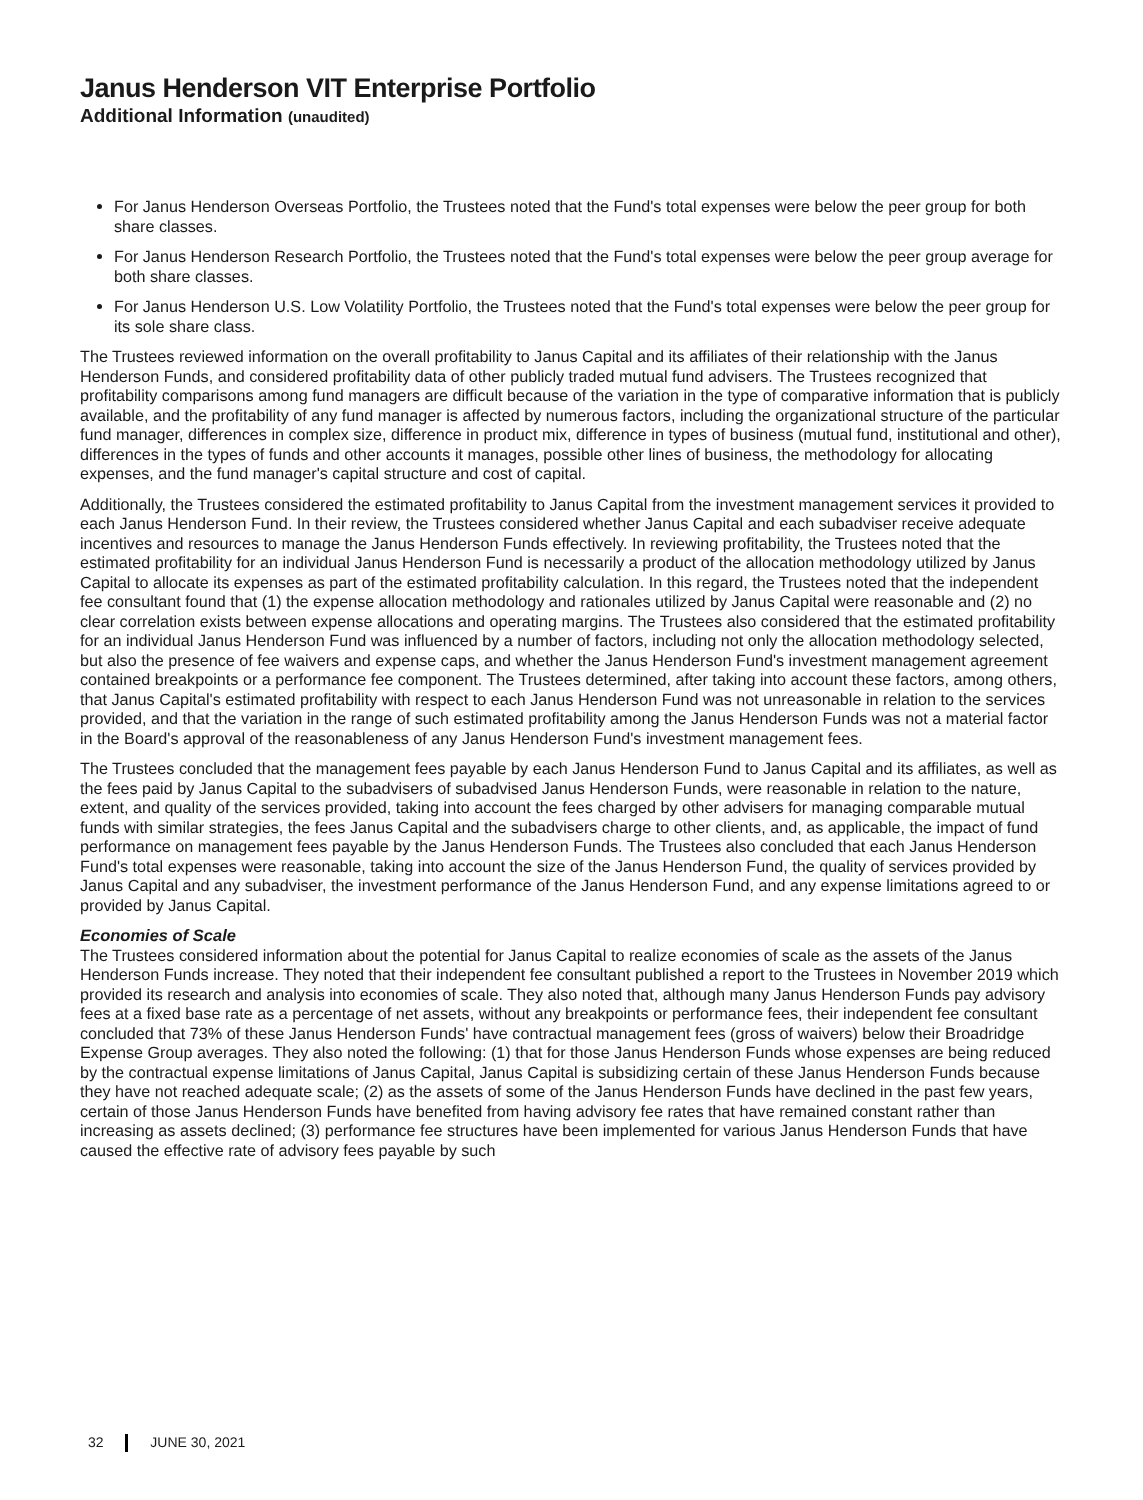Janus Henderson VIT Enterprise Portfolio
Additional Information (unaudited)
For Janus Henderson Overseas Portfolio, the Trustees noted that the Fund's total expenses were below the peer group for both share classes.
For Janus Henderson Research Portfolio, the Trustees noted that the Fund's total expenses were below the peer group average for both share classes.
For Janus Henderson U.S. Low Volatility Portfolio, the Trustees noted that the Fund's total expenses were below the peer group for its sole share class.
The Trustees reviewed information on the overall profitability to Janus Capital and its affiliates of their relationship with the Janus Henderson Funds, and considered profitability data of other publicly traded mutual fund advisers. The Trustees recognized that profitability comparisons among fund managers are difficult because of the variation in the type of comparative information that is publicly available, and the profitability of any fund manager is affected by numerous factors, including the organizational structure of the particular fund manager, differences in complex size, difference in product mix, difference in types of business (mutual fund, institutional and other), differences in the types of funds and other accounts it manages, possible other lines of business, the methodology for allocating expenses, and the fund manager's capital structure and cost of capital.
Additionally, the Trustees considered the estimated profitability to Janus Capital from the investment management services it provided to each Janus Henderson Fund. In their review, the Trustees considered whether Janus Capital and each subadviser receive adequate incentives and resources to manage the Janus Henderson Funds effectively. In reviewing profitability, the Trustees noted that the estimated profitability for an individual Janus Henderson Fund is necessarily a product of the allocation methodology utilized by Janus Capital to allocate its expenses as part of the estimated profitability calculation. In this regard, the Trustees noted that the independent fee consultant found that (1) the expense allocation methodology and rationales utilized by Janus Capital were reasonable and (2) no clear correlation exists between expense allocations and operating margins. The Trustees also considered that the estimated profitability for an individual Janus Henderson Fund was influenced by a number of factors, including not only the allocation methodology selected, but also the presence of fee waivers and expense caps, and whether the Janus Henderson Fund's investment management agreement contained breakpoints or a performance fee component. The Trustees determined, after taking into account these factors, among others, that Janus Capital's estimated profitability with respect to each Janus Henderson Fund was not unreasonable in relation to the services provided, and that the variation in the range of such estimated profitability among the Janus Henderson Funds was not a material factor in the Board's approval of the reasonableness of any Janus Henderson Fund's investment management fees.
The Trustees concluded that the management fees payable by each Janus Henderson Fund to Janus Capital and its affiliates, as well as the fees paid by Janus Capital to the subadvisers of subadvised Janus Henderson Funds, were reasonable in relation to the nature, extent, and quality of the services provided, taking into account the fees charged by other advisers for managing comparable mutual funds with similar strategies, the fees Janus Capital and the subadvisers charge to other clients, and, as applicable, the impact of fund performance on management fees payable by the Janus Henderson Funds. The Trustees also concluded that each Janus Henderson Fund's total expenses were reasonable, taking into account the size of the Janus Henderson Fund, the quality of services provided by Janus Capital and any subadviser, the investment performance of the Janus Henderson Fund, and any expense limitations agreed to or provided by Janus Capital.
Economies of Scale
The Trustees considered information about the potential for Janus Capital to realize economies of scale as the assets of the Janus Henderson Funds increase. They noted that their independent fee consultant published a report to the Trustees in November 2019 which provided its research and analysis into economies of scale. They also noted that, although many Janus Henderson Funds pay advisory fees at a fixed base rate as a percentage of net assets, without any breakpoints or performance fees, their independent fee consultant concluded that 73% of these Janus Henderson Funds' have contractual management fees (gross of waivers) below their Broadridge Expense Group averages. They also noted the following: (1) that for those Janus Henderson Funds whose expenses are being reduced by the contractual expense limitations of Janus Capital, Janus Capital is subsidizing certain of these Janus Henderson Funds because they have not reached adequate scale; (2) as the assets of some of the Janus Henderson Funds have declined in the past few years, certain of those Janus Henderson Funds have benefited from having advisory fee rates that have remained constant rather than increasing as assets declined; (3) performance fee structures have been implemented for various Janus Henderson Funds that have caused the effective rate of advisory fees payable by such
32 JUNE 30, 2021